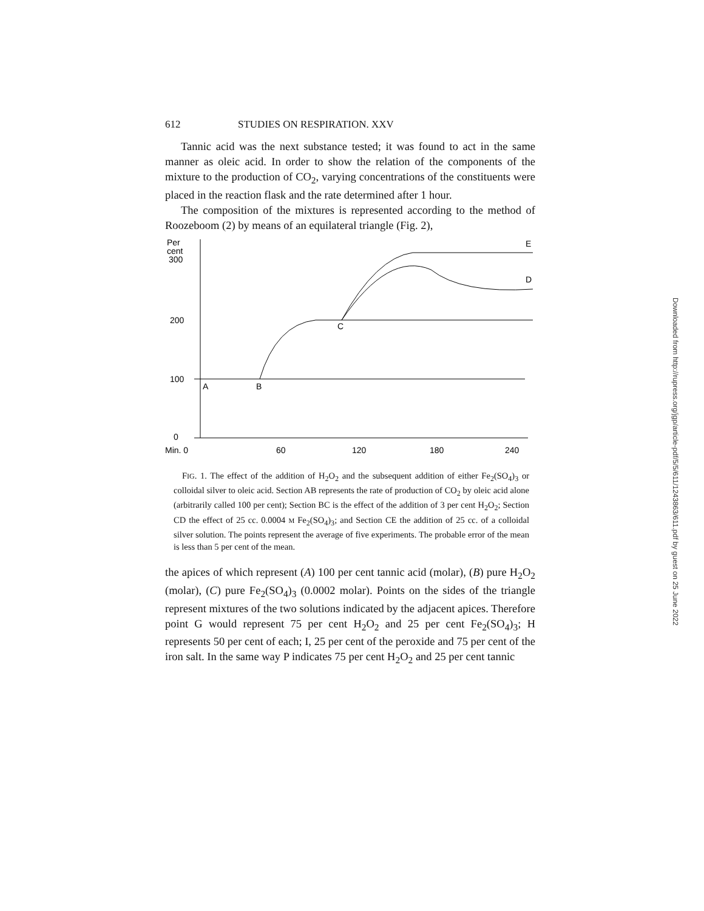612 STUDIES ON RESPIRATION. XXV
Tannic acid was the next substance tested; it was found to act in the same manner as oleic acid. In order to show the relation of the components of the mixture to the production of CO<sub>2</sub>, varying concentrations of the constituents were placed in the reaction flask and the rate determined after 1 hour.
The composition of the mixtures is represented according to the method of Roozeboom (2) by means of an equilateral triangle (Fig. 2),
Per
cent
300
200
100
0
A
B
C
D
E
Min. 0
60
120
180
240
FIG. 1. The effect of the addition of H<sub>2</sub>O<sub>2</sub> and the subsequent addition of either Fe<sub>2</sub>(SO<sub>4</sub>)<sub>3</sub> or colloidal silver to oleic acid. Section AB represents the rate of production of CO<sub>2</sub> by oleic acid alone (arbitrarily called 100 per cent); Section BC is the effect of the addition of 3 per cent H<sub>2</sub>O<sub>2</sub>; Section CD the effect of 25 cc. 0.0004 M Fe<sub>2</sub>(SO<sub>4</sub>)<sub>3</sub>; and Section CE the addition of 25 cc. of a colloidal silver solution. The points represent the average of five experiments. The probable error of the mean is less than 5 per cent of the mean.
the apices of which represent (A) 100 per cent tannic acid (molar), (B) pure H<sub>2</sub>O<sub>2</sub> (molar), (C) pure Fe<sub>2</sub>(SO<sub>4</sub>)<sub>3</sub> (0.0002 molar). Points on the sides of the triangle represent mixtures of the two solutions indicated by the adjacent apices. Therefore point G would represent 75 per cent H<sub>2</sub>O<sub>2</sub> and 25 per cent Fe<sub>2</sub>(SO<sub>4</sub>)<sub>3</sub>; H represents 50 per cent of each; I, 25 per cent of the peroxide and 75 per cent of the iron salt. In the same way P indicates 75 per cent H<sub>2</sub>O<sub>2</sub> and 25 per cent tannic
Downloaded from http://rupress.org/jgp/article-pdf/5/5/611/1243863/611.pdf by guest on 25 June 2022